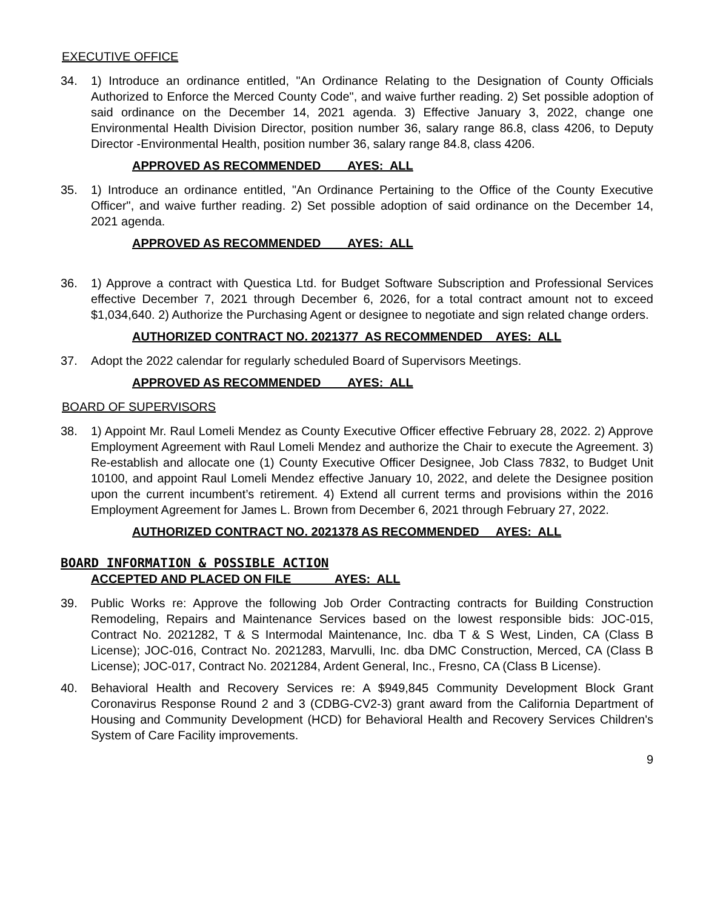EXECUTIVE OFFICE
34. 1) Introduce an ordinance entitled, "An Ordinance Relating to the Designation of County Officials Authorized to Enforce the Merced County Code", and waive further reading. 2) Set possible adoption of said ordinance on the December 14, 2021 agenda. 3) Effective January 3, 2022, change one Environmental Health Division Director, position number 36, salary range 86.8, class 4206, to Deputy Director -Environmental Health, position number 36, salary range 84.8, class 4206.
APPROVED AS RECOMMENDED AYES: ALL
35. 1) Introduce an ordinance entitled, "An Ordinance Pertaining to the Office of the County Executive Officer", and waive further reading. 2) Set possible adoption of said ordinance on the December 14, 2021 agenda.
APPROVED AS RECOMMENDED AYES: ALL
36. 1) Approve a contract with Questica Ltd. for Budget Software Subscription and Professional Services effective December 7, 2021 through December 6, 2026, for a total contract amount not to exceed $1,034,640. 2) Authorize the Purchasing Agent or designee to negotiate and sign related change orders.
AUTHORIZED CONTRACT NO. 2021377 AS RECOMMENDED AYES: ALL
37. Adopt the 2022 calendar for regularly scheduled Board of Supervisors Meetings.
APPROVED AS RECOMMENDED AYES: ALL
BOARD OF SUPERVISORS
38. 1) Appoint Mr. Raul Lomeli Mendez as County Executive Officer effective February 28, 2022. 2) Approve Employment Agreement with Raul Lomeli Mendez and authorize the Chair to execute the Agreement. 3) Re-establish and allocate one (1) County Executive Officer Designee, Job Class 7832, to Budget Unit 10100, and appoint Raul Lomeli Mendez effective January 10, 2022, and delete the Designee position upon the current incumbent’s retirement. 4) Extend all current terms and provisions within the 2016 Employment Agreement for James L. Brown from December 6, 2021 through February 27, 2022.
AUTHORIZED CONTRACT NO. 2021378 AS RECOMMENDED AYES: ALL
BOARD INFORMATION & POSSIBLE ACTION
ACCEPTED AND PLACED ON FILE AYES: ALL
39. Public Works re: Approve the following Job Order Contracting contracts for Building Construction Remodeling, Repairs and Maintenance Services based on the lowest responsible bids: JOC-015, Contract No. 2021282, T & S Intermodal Maintenance, Inc. dba T & S West, Linden, CA (Class B License); JOC-016, Contract No. 2021283, Marvulli, Inc. dba DMC Construction, Merced, CA (Class B License); JOC-017, Contract No. 2021284, Ardent General, Inc., Fresno, CA (Class B License).
40. Behavioral Health and Recovery Services re: A $949,845 Community Development Block Grant Coronavirus Response Round 2 and 3 (CDBG-CV2-3) grant award from the California Department of Housing and Community Development (HCD) for Behavioral Health and Recovery Services Children's System of Care Facility improvements.
9